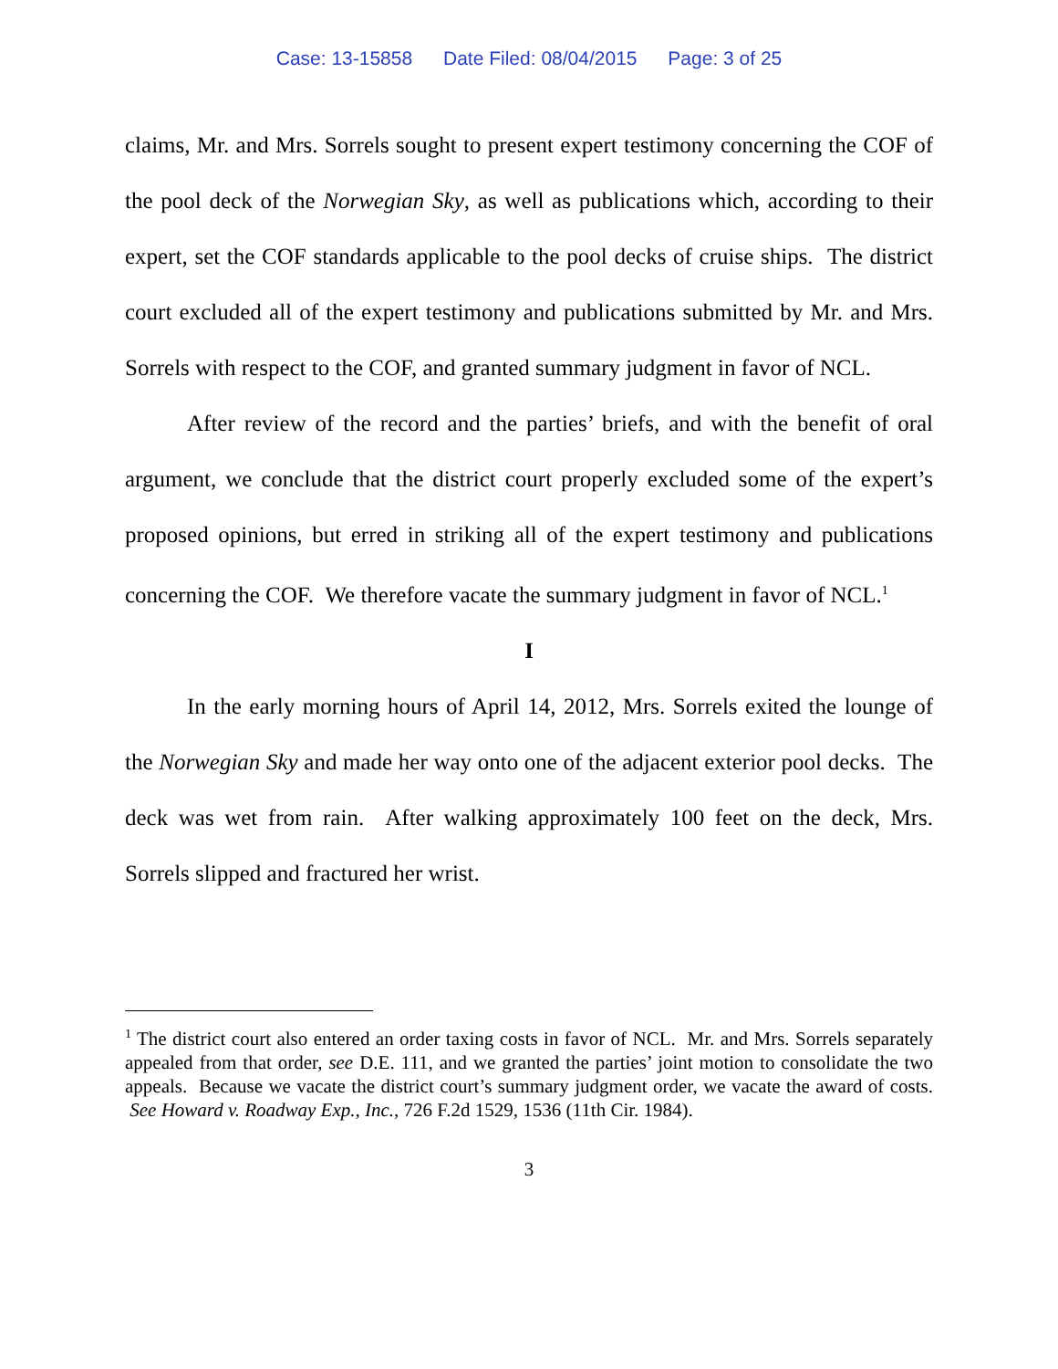Case: 13-15858 Date Filed: 08/04/2015 Page: 3 of 25
claims, Mr. and Mrs. Sorrels sought to present expert testimony concerning the COF of the pool deck of the Norwegian Sky, as well as publications which, according to their expert, set the COF standards applicable to the pool decks of cruise ships. The district court excluded all of the expert testimony and publications submitted by Mr. and Mrs. Sorrels with respect to the COF, and granted summary judgment in favor of NCL.
After review of the record and the parties’ briefs, and with the benefit of oral argument, we conclude that the district court properly excluded some of the expert’s proposed opinions, but erred in striking all of the expert testimony and publications concerning the COF. We therefore vacate the summary judgment in favor of NCL.<sup>1</sup>
I
In the early morning hours of April 14, 2012, Mrs. Sorrels exited the lounge of the Norwegian Sky and made her way onto one of the adjacent exterior pool decks. The deck was wet from rain. After walking approximately 100 feet on the deck, Mrs. Sorrels slipped and fractured her wrist.
<sup>1</sup> The district court also entered an order taxing costs in favor of NCL. Mr. and Mrs. Sorrels separately appealed from that order, see D.E. 111, and we granted the parties’ joint motion to consolidate the two appeals. Because we vacate the district court’s summary judgment order, we vacate the award of costs. See Howard v. Roadway Exp., Inc., 726 F.2d 1529, 1536 (11th Cir. 1984).
3